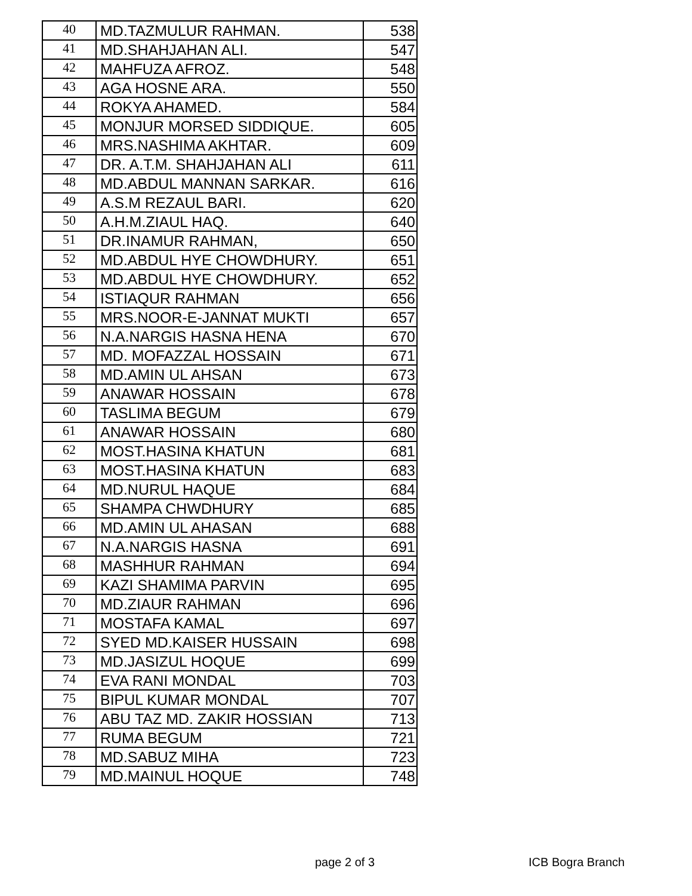| 40 | MD.TAZMULUR RAHMAN. | 538 |
| 41 | MD.SHAHJAHAN ALI. | 547 |
| 42 | MAHFUZA AFROZ. | 548 |
| 43 | AGA HOSNE ARA. | 550 |
| 44 | ROKYA AHAMED. | 584 |
| 45 | MONJUR MORSED SIDDIQUE. | 605 |
| 46 | MRS.NASHIMA AKHTAR. | 609 |
| 47 | DR. A.T.M. SHAHJAHAN ALI | 611 |
| 48 | MD.ABDUL MANNAN SARKAR. | 616 |
| 49 | A.S.M REZAUL BARI. | 620 |
| 50 | A.H.M.ZIAUL HAQ. | 640 |
| 51 | DR.INAMUR RAHMAN, | 650 |
| 52 | MD.ABDUL HYE CHOWDHURY. | 651 |
| 53 | MD.ABDUL HYE CHOWDHURY. | 652 |
| 54 | ISTIAQUR RAHMAN | 656 |
| 55 | MRS.NOOR-E-JANNAT MUKTI | 657 |
| 56 | N.A.NARGIS HASNA HENA | 670 |
| 57 | MD. MOFAZZAL HOSSAIN | 671 |
| 58 | MD.AMIN UL AHSAN | 673 |
| 59 | ANAWAR HOSSAIN | 678 |
| 60 | TASLIMA BEGUM | 679 |
| 61 | ANAWAR HOSSAIN | 680 |
| 62 | MOST.HASINA KHATUN | 681 |
| 63 | MOST.HASINA KHATUN | 683 |
| 64 | MD.NURUL HAQUE | 684 |
| 65 | SHAMPA CHWDHURY | 685 |
| 66 | MD.AMIN UL AHASAN | 688 |
| 67 | N.A.NARGIS HASNA | 691 |
| 68 | MASHHUR RAHMAN | 694 |
| 69 | KAZI SHAMIMA PARVIN | 695 |
| 70 | MD.ZIAUR RAHMAN | 696 |
| 71 | MOSTAFA KAMAL | 697 |
| 72 | SYED MD.KAISER HUSSAIN | 698 |
| 73 | MD.JASIZUL HOQUE | 699 |
| 74 | EVA RANI MONDAL | 703 |
| 75 | BIPUL KUMAR MONDAL | 707 |
| 76 | ABU TAZ MD. ZAKIR HOSSIAN | 713 |
| 77 | RUMA BEGUM | 721 |
| 78 | MD.SABUZ MIHA | 723 |
| 79 | MD.MAINUL HOQUE | 748 |
page 2 of 3 ICB Bogra Branch